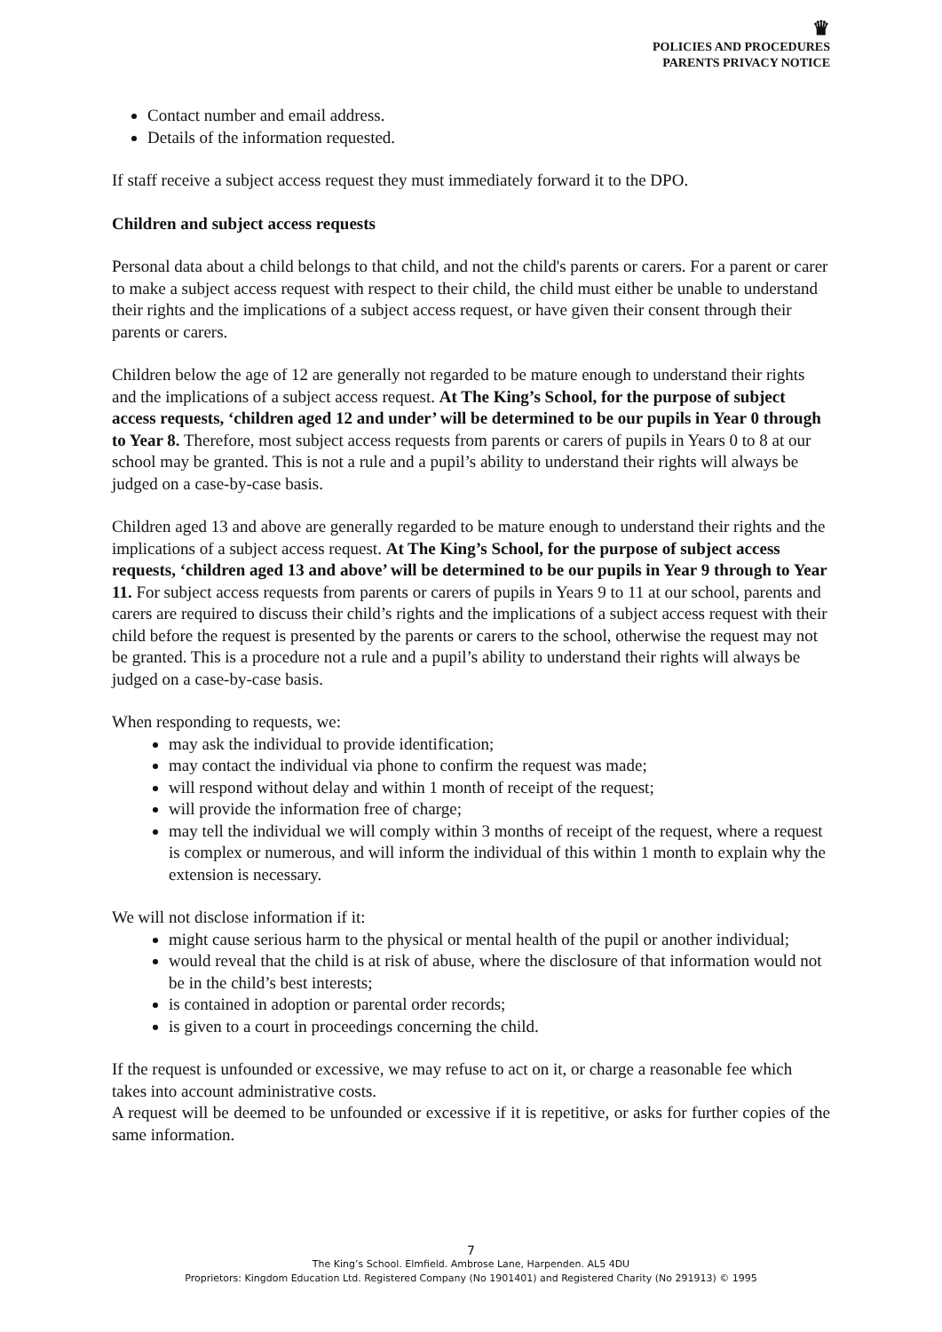♛
POLICIES AND PROCEDURES
PARENTS PRIVACY NOTICE
Contact number and email address.
Details of the information requested.
If staff receive a subject access request they must immediately forward it to the DPO.
Children and subject access requests
Personal data about a child belongs to that child, and not the child's parents or carers. For a parent or carer to make a subject access request with respect to their child, the child must either be unable to understand their rights and the implications of a subject access request, or have given their consent through their parents or carers.
Children below the age of 12 are generally not regarded to be mature enough to understand their rights and the implications of a subject access request. At The King’s School, for the purpose of subject access requests, ‘children aged 12 and under’ will be determined to be our pupils in Year 0 through to Year 8. Therefore, most subject access requests from parents or carers of pupils in Years 0 to 8 at our school may be granted. This is not a rule and a pupil’s ability to understand their rights will always be judged on a case-by-case basis.
Children aged 13 and above are generally regarded to be mature enough to understand their rights and the implications of a subject access request. At The King’s School, for the purpose of subject access requests, ‘children aged 13 and above’ will be determined to be our pupils in Year 9 through to Year 11. For subject access requests from parents or carers of pupils in Years 9 to 11 at our school, parents and carers are required to discuss their child’s rights and the implications of a subject access request with their child before the request is presented by the parents or carers to the school, otherwise the request may not be granted. This is a procedure not a rule and a pupil’s ability to understand their rights will always be judged on a case-by-case basis.
When responding to requests, we:
may ask the individual to provide identification;
may contact the individual via phone to confirm the request was made;
will respond without delay and within 1 month of receipt of the request;
will provide the information free of charge;
may tell the individual we will comply within 3 months of receipt of the request, where a request is complex or numerous, and will inform the individual of this within 1 month to explain why the extension is necessary.
We will not disclose information if it:
might cause serious harm to the physical or mental health of the pupil or another individual;
would reveal that the child is at risk of abuse, where the disclosure of that information would not be in the child’s best interests;
is contained in adoption or parental order records;
is given to a court in proceedings concerning the child.
If the request is unfounded or excessive, we may refuse to act on it, or charge a reasonable fee which takes into account administrative costs.
A request will be deemed to be unfounded or excessive if it is repetitive, or asks for further copies of the same information.
7
The King’s School. Elmfield. Ambrose Lane, Harpenden. AL5 4DU
Proprietors: Kingdom Education Ltd. Registered Company (No 1901401) and Registered Charity (No 291913) © 1995